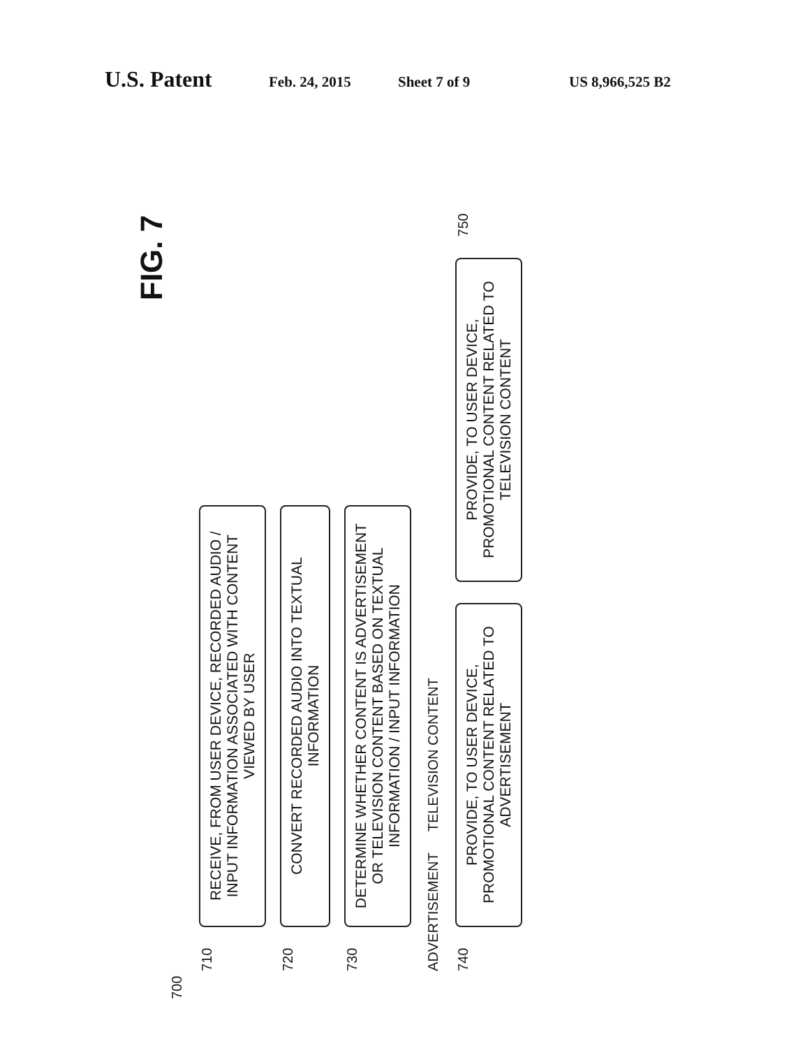U.S. Patent
Feb. 24, 2015 Sheet 7 of 9 US 8,966,525 B2
FIG. 7
700
710
RECEIVE, FROM USER DEVICE, RECORDED AUDIO / INPUT INFORMATION ASSOCIATED WITH CONTENT VIEWED BY USER
720
CONVERT RECORDED AUDIO INTO TEXTUAL INFORMATION
730
DETERMINE WHETHER CONTENT IS ADVERTISEMENT OR TELEVISION CONTENT BASED ON TEXTUAL INFORMATION / INPUT INFORMATION
ADVERTISEMENT
TELEVISION CONTENT
740
PROVIDE, TO USER DEVICE, PROMOTIONAL CONTENT RELATED TO ADVERTISEMENT
PROVIDE, TO USER DEVICE, PROMOTIONAL CONTENT RELATED TO TELEVISION CONTENT
750